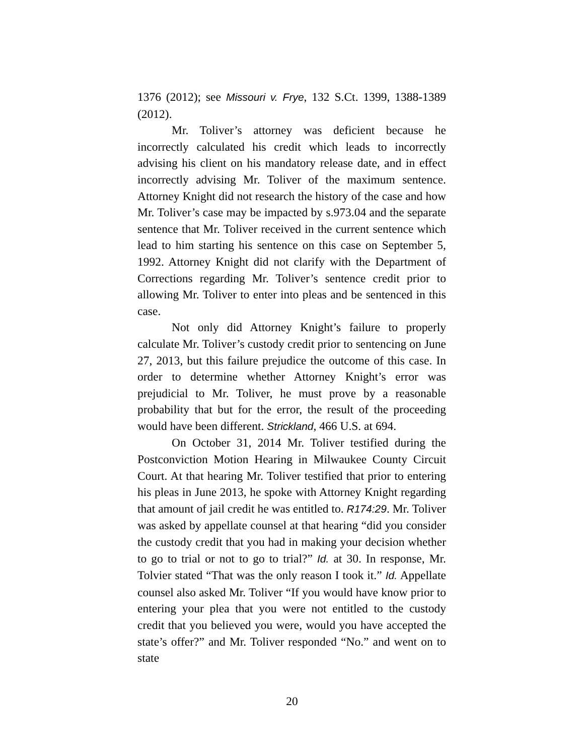1376 (2012); see Missouri v. Frye, 132 S.Ct. 1399, 1388-1389 (2012).
Mr. Toliver’s attorney was deficient because he incorrectly calculated his credit which leads to incorrectly advising his client on his mandatory release date, and in effect incorrectly advising Mr. Toliver of the maximum sentence. Attorney Knight did not research the history of the case and how Mr. Toliver’s case may be impacted by s.973.04 and the separate sentence that Mr. Toliver received in the current sentence which lead to him starting his sentence on this case on September 5, 1992. Attorney Knight did not clarify with the Department of Corrections regarding Mr. Toliver’s sentence credit prior to allowing Mr. Toliver to enter into pleas and be sentenced in this case.
Not only did Attorney Knight’s failure to properly calculate Mr. Toliver’s custody credit prior to sentencing on June 27, 2013, but this failure prejudice the outcome of this case. In order to determine whether Attorney Knight’s error was prejudicial to Mr. Toliver, he must prove by a reasonable probability that but for the error, the result of the proceeding would have been different. Strickland, 466 U.S. at 694.
On October 31, 2014 Mr. Toliver testified during the Postconviction Motion Hearing in Milwaukee County Circuit Court. At that hearing Mr. Toliver testified that prior to entering his pleas in June 2013, he spoke with Attorney Knight regarding that amount of jail credit he was entitled to. R174:29. Mr. Toliver was asked by appellate counsel at that hearing “did you consider the custody credit that you had in making your decision whether to go to trial or not to go to trial?” Id. at 30. In response, Mr. Tolvier stated “That was the only reason I took it.” Id. Appellate counsel also asked Mr. Toliver “If you would have know prior to entering your plea that you were not entitled to the custody credit that you believed you were, would you have accepted the state’s offer?” and Mr. Toliver responded “No.” and went on to state
20